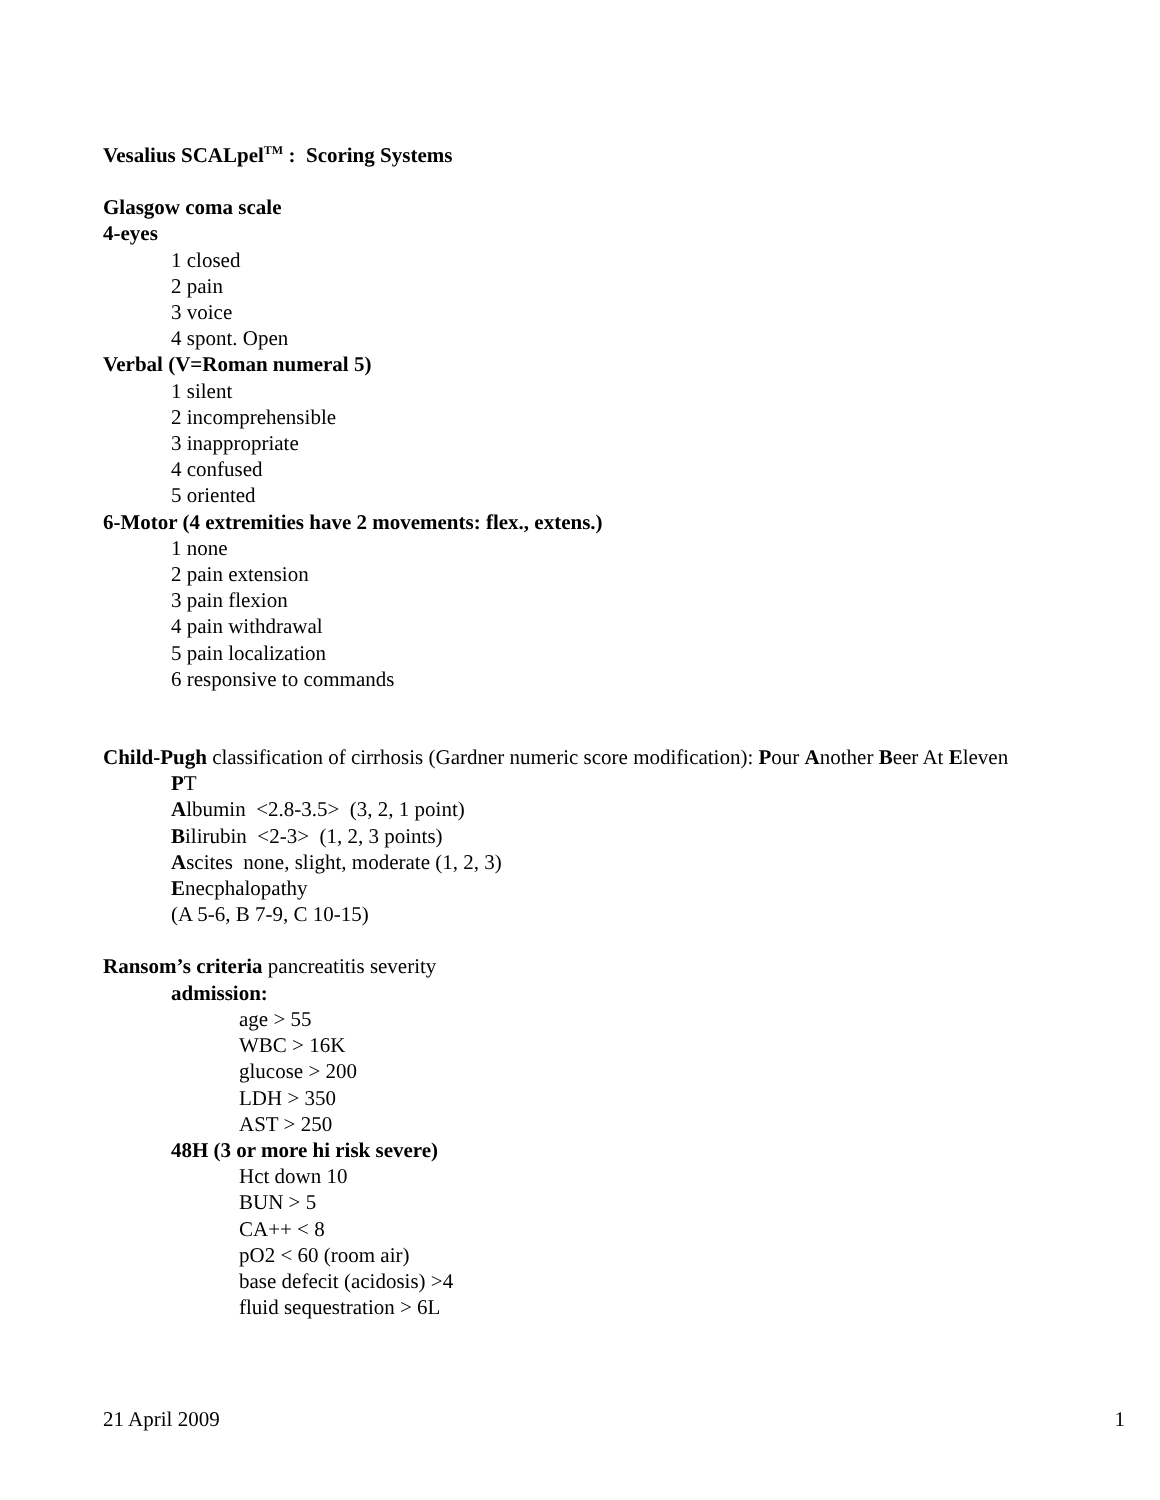Vesalius SCALpel<sup>TM</sup> : Scoring Systems
Glasgow coma scale
4-eyes
1 closed
2 pain
3 voice
4 spont. Open
Verbal (V=Roman numeral 5)
1 silent
2 incomprehensible
3 inappropriate
4 confused
5 oriented
6-Motor (4 extremities have 2 movements: flex., extens.)
1 none
2 pain extension
3 pain flexion
4 pain withdrawal
5 pain localization
6 responsive to commands
Child-Pugh classification of cirrhosis (Gardner numeric score modification): Pour Another Beer At Eleven
PT
Albumin <2.8-3.5> (3, 2, 1 point)
Bilirubin <2-3> (1, 2, 3 points)
Ascites none, slight, moderate (1, 2, 3)
Enecphalopathy
(A 5-6, B 7-9, C 10-15)
Ransom’s criteria pancreatitis severity
admission:
age > 55
WBC > 16K
glucose > 200
LDH > 350
AST > 250
48H (3 or more hi risk severe)
Hct down 10
BUN > 5
CA++ < 8
pO2 < 60 (room air)
base defecit (acidosis) >4
fluid sequestration > 6L
21 April 2009 1